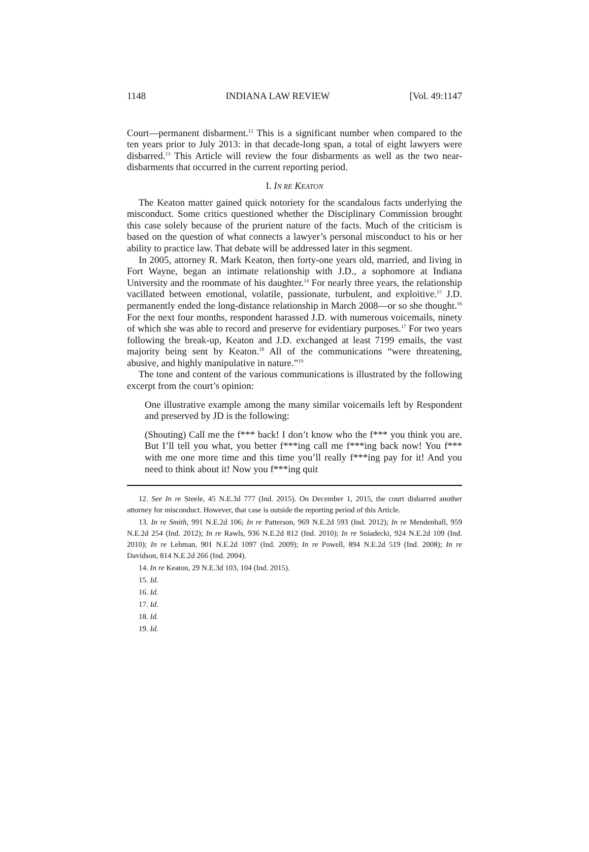1148 INDIANA LAW REVIEW [Vol. 49:1147
Court—permanent disbarment.<sup>12</sup> This is a significant number when compared to the ten years prior to July 2013: in that decade-long span, a total of eight lawyers were disbarred.<sup>13</sup> This Article will review the four disbarments as well as the two near-disbarments that occurred in the current reporting period.
I. IN RE KEATON
The Keaton matter gained quick notoriety for the scandalous facts underlying the misconduct. Some critics questioned whether the Disciplinary Commission brought this case solely because of the prurient nature of the facts. Much of the criticism is based on the question of what connects a lawyer’s personal misconduct to his or her ability to practice law. That debate will be addressed later in this segment.
In 2005, attorney R. Mark Keaton, then forty-one years old, married, and living in Fort Wayne, began an intimate relationship with J.D., a sophomore at Indiana University and the roommate of his daughter.<sup>14</sup> For nearly three years, the relationship vacillated between emotional, volatile, passionate, turbulent, and exploitive.<sup>15</sup> J.D. permanently ended the long-distance relationship in March 2008—or so she thought.<sup>16</sup> For the next four months, respondent harassed J.D. with numerous voicemails, ninety of which she was able to record and preserve for evidentiary purposes.<sup>17</sup> For two years following the break-up, Keaton and J.D. exchanged at least 7199 emails, the vast majority being sent by Keaton.<sup>18</sup> All of the communications “were threatening, abusive, and highly manipulative in nature.”<sup>19</sup>
The tone and content of the various communications is illustrated by the following excerpt from the court’s opinion:
One illustrative example among the many similar voicemails left by Respondent and preserved by JD is the following:
(Shouting) Call me the f*** back! I don’t know who the f*** you think you are. But I’ll tell you what, you better f***ing call me f***ing back now! You f*** with me one more time and this time you’ll really f***ing pay for it! And you need to think about it! Now you f***ing quit
12. See In re Steele, 45 N.E.3d 777 (Ind. 2015). On December 1, 2015, the court disbarred another attorney for misconduct. However, that case is outside the reporting period of this Article.
13. In re Smith, 991 N.E.2d 106; In re Patterson, 969 N.E.2d 593 (Ind. 2012); In re Mendenhall, 959 N.E.2d 254 (Ind. 2012); In re Rawls, 936 N.E.2d 812 (Ind. 2010); In re Sniadecki, 924 N.E.2d 109 (Ind. 2010); In re Lehman, 901 N.E.2d 1097 (Ind. 2009); In re Powell, 894 N.E.2d 519 (Ind. 2008); In re Davidson, 814 N.E.2d 266 (Ind. 2004).
14. In re Keaton, 29 N.E.3d 103, 104 (Ind. 2015).
15. Id.
16. Id.
17. Id.
18. Id.
19. Id.